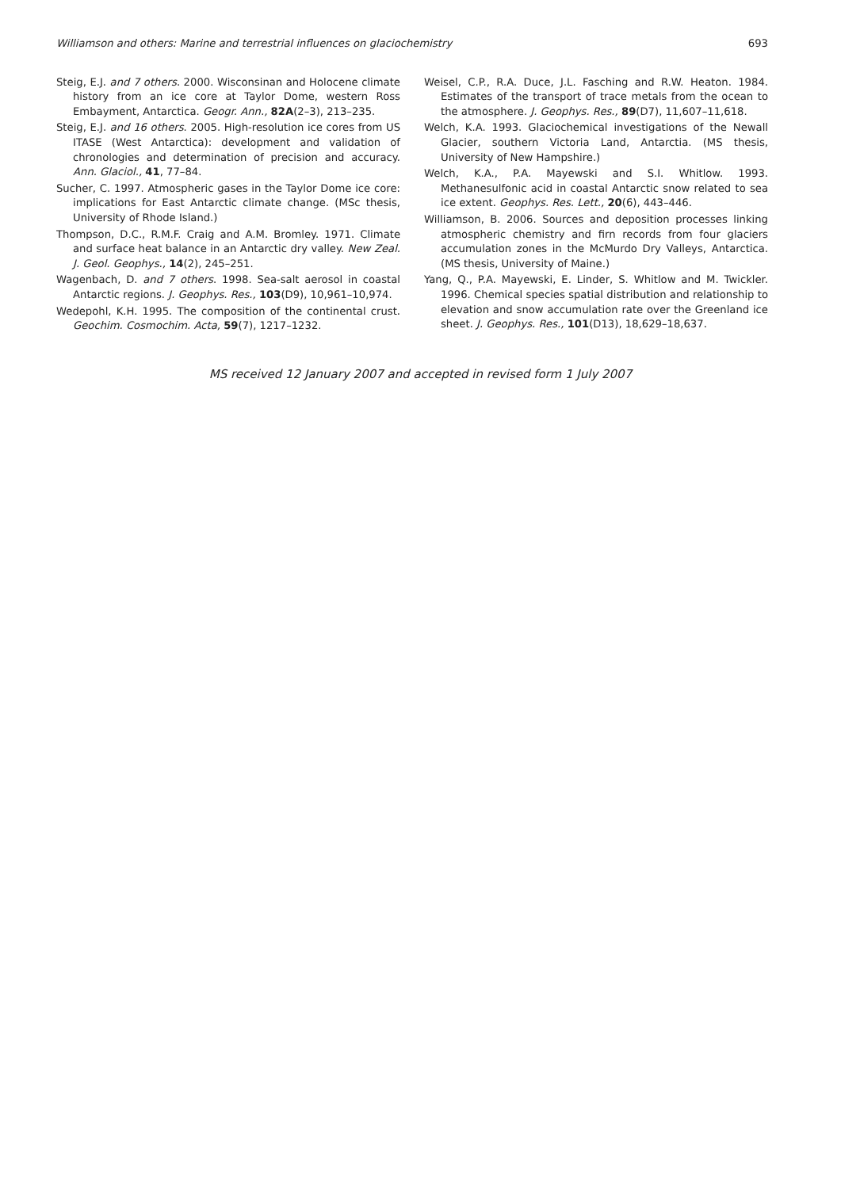Williamson and others: Marine and terrestrial influences on glaciochemistry 693
Steig, E.J. and 7 others. 2000. Wisconsinan and Holocene climate history from an ice core at Taylor Dome, western Ross Embayment, Antarctica. Geogr. Ann., 82A(2–3), 213–235.
Steig, E.J. and 16 others. 2005. High-resolution ice cores from US ITASE (West Antarctica): development and validation of chronologies and determination of precision and accuracy. Ann. Glaciol., 41, 77–84.
Sucher, C. 1997. Atmospheric gases in the Taylor Dome ice core: implications for East Antarctic climate change. (MSc thesis, University of Rhode Island.)
Thompson, D.C., R.M.F. Craig and A.M. Bromley. 1971. Climate and surface heat balance in an Antarctic dry valley. New Zeal. J. Geol. Geophys., 14(2), 245–251.
Wagenbach, D. and 7 others. 1998. Sea-salt aerosol in coastal Antarctic regions. J. Geophys. Res., 103(D9), 10,961–10,974.
Wedepohl, K.H. 1995. The composition of the continental crust. Geochim. Cosmochim. Acta, 59(7), 1217–1232.
Weisel, C.P., R.A. Duce, J.L. Fasching and R.W. Heaton. 1984. Estimates of the transport of trace metals from the ocean to the atmosphere. J. Geophys. Res., 89(D7), 11,607–11,618.
Welch, K.A. 1993. Glaciochemical investigations of the Newall Glacier, southern Victoria Land, Antarctia. (MS thesis, University of New Hampshire.)
Welch, K.A., P.A. Mayewski and S.I. Whitlow. 1993. Methanesulfonic acid in coastal Antarctic snow related to sea ice extent. Geophys. Res. Lett., 20(6), 443–446.
Williamson, B. 2006. Sources and deposition processes linking atmospheric chemistry and firn records from four glaciers accumulation zones in the McMurdo Dry Valleys, Antarctica. (MS thesis, University of Maine.)
Yang, Q., P.A. Mayewski, E. Linder, S. Whitlow and M. Twickler. 1996. Chemical species spatial distribution and relationship to elevation and snow accumulation rate over the Greenland ice sheet. J. Geophys. Res., 101(D13), 18,629–18,637.
MS received 12 January 2007 and accepted in revised form 1 July 2007